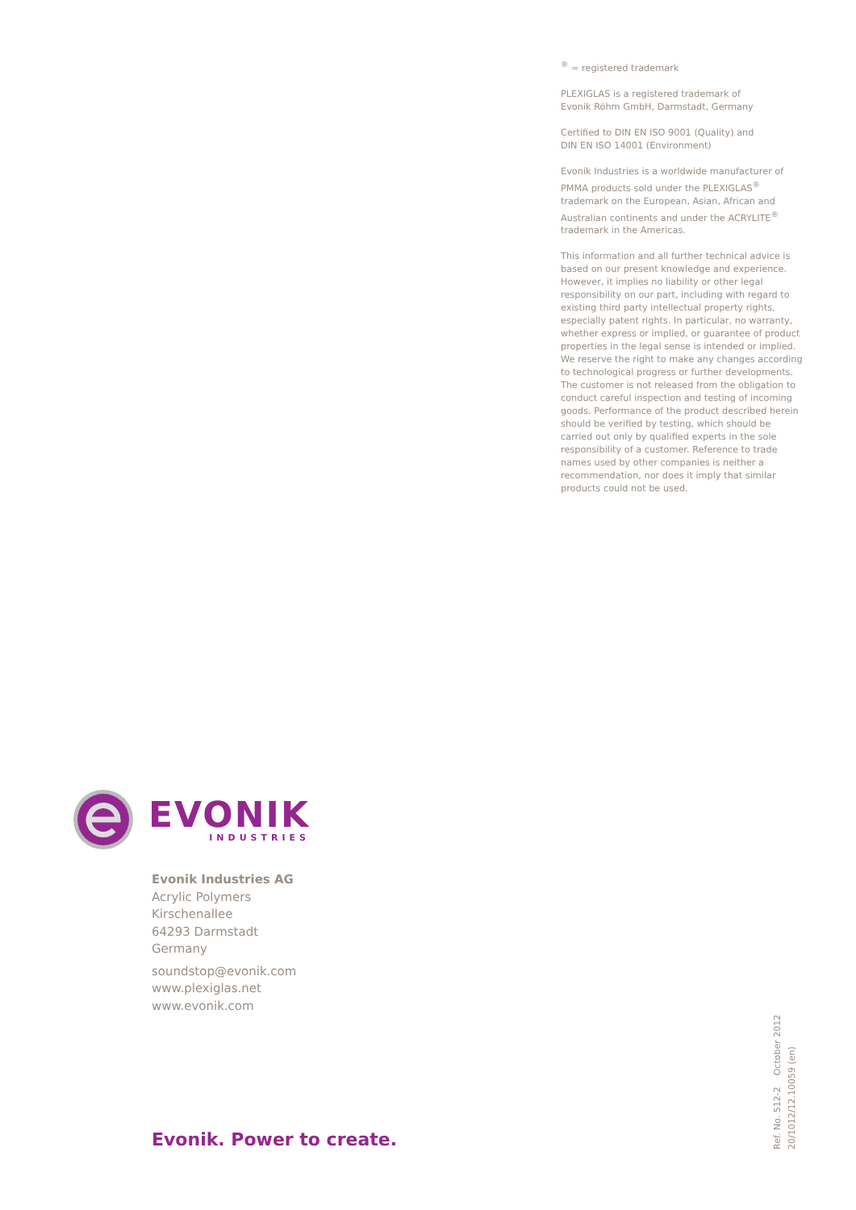<sup>®</sup> = registered trademark
PLEXIGLAS is a registered trademark of
Evonik Röhm GmbH, Darmstadt, Germany
Certified to DIN EN ISO 9001 (Quality) and
DIN EN ISO 14001 (Environment)
Evonik Industries is a worldwide manufacturer of PMMA products sold under the PLEXIGLAS<sup>®</sup> trademark on the European, Asian, African and Australian continents and under the ACRYLITE<sup>®</sup> trademark in the Americas.
This information and all further technical advice is based on our present knowledge and experience. However, it implies no liability or other legal responsibility on our part, including with regard to existing third party intellectual property rights, especially patent rights. In particular, no warranty, whether express or implied, or guarantee of product properties in the legal sense is intended or implied. We reserve the right to make any changes according to technological progress or further developments. The customer is not released from the obligation to conduct careful inspection and testing of incoming goods. Performance of the product described herein should be verified by testing, which should be carried out only by qualified experts in the sole responsibility of a customer. Reference to trade names used by other companies is neither a recommendation, nor does it imply that similar products could not be used.
EVONIK
INDUSTRIES
Evonik Industries AG
Acrylic Polymers
Kirschenallee
64293 Darmstadt
Germany
soundstop@evonik.com
www.plexiglas.net
www.evonik.com
Evonik. Power to create.
Ref. No. 512-2 October 2012
20/1012/12.10059 (en)